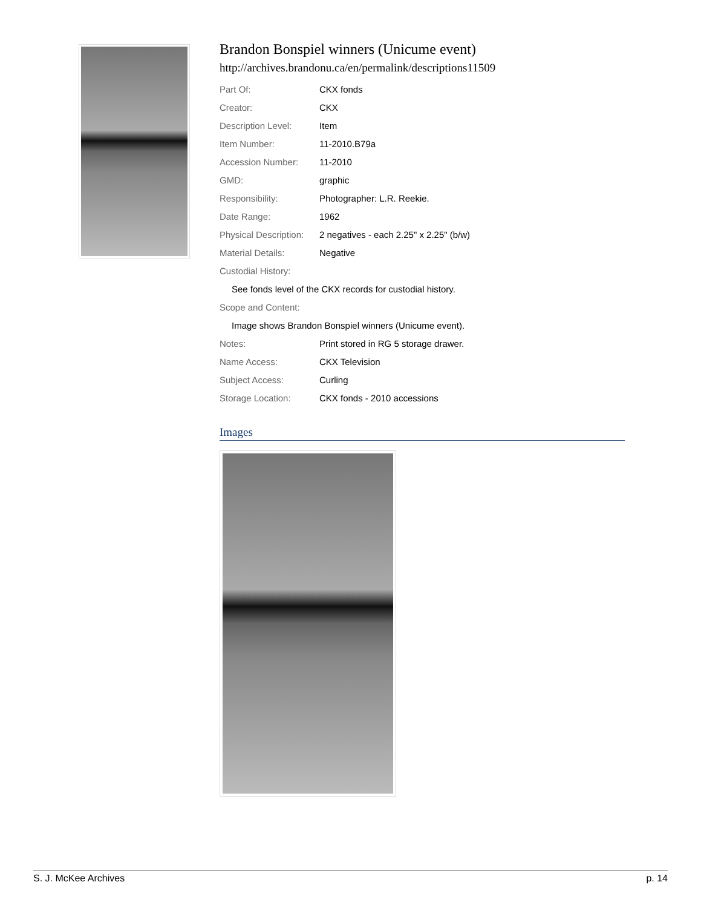Brandon Bonspiel winners (Unicume event)
http://archives.brandonu.ca/en/permalink/descriptions11509
| Part Of: | CKX fonds |
| Creator: | CKX |
| Description Level: | Item |
| Item Number: | 11-2010.B79a |
| Accession Number: | 11-2010 |
| GMD: | graphic |
| Responsibility: | Photographer: L.R. Reekie. |
| Date Range: | 1962 |
| Physical Description: | 2 negatives - each 2.25" x 2.25" (b/w) |
| Material Details: | Negative |
| Custodial History: | |
| See fonds level of the CKX records for custodial history. | |
| Scope and Content: | |
| Image shows Brandon Bonspiel winners (Unicume event). | |
| Notes: | Print stored in RG 5 storage drawer. |
| Name Access: | CKX Television |
| Subject Access: | Curling |
| Storage Location: | CKX fonds - 2010 accessions |
Images
S. J. McKee Archives p. 14